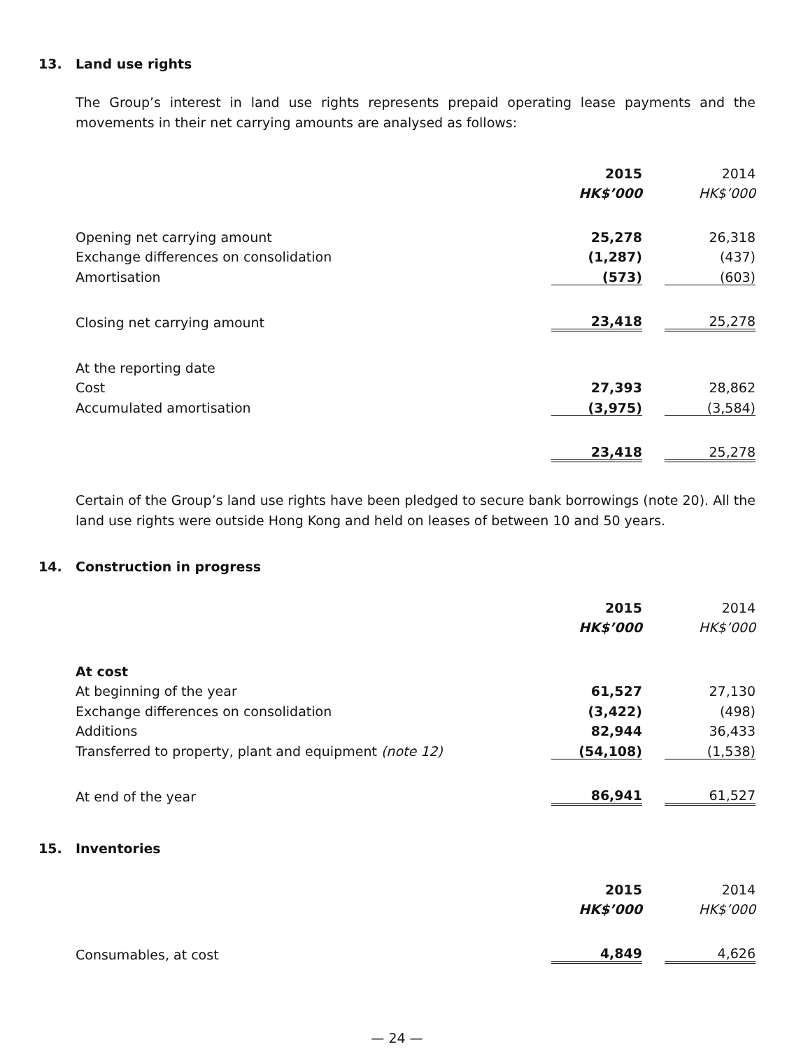13. Land use rights
The Group’s interest in land use rights represents prepaid operating lease payments and the movements in their net carrying amounts are analysed as follows:
| | 2015 | | 2014 |
| | HK$’000 | | HK$’000 |
| Opening net carrying amount | 25,278 | | 26,318 |
| Exchange differences on consolidation | (1,287) | | (437) |
| Amortisation | (573) | | (603) |
| Closing net carrying amount | 23,418 | | 25,278 |
| At the reporting date | | | |
| Cost | 27,393 | | 28,862 |
| Accumulated amortisation | (3,975) | | (3,584) |
| | 23,418 | | 25,278 |
Certain of the Group’s land use rights have been pledged to secure bank borrowings (note 20). All the land use rights were outside Hong Kong and held on leases of between 10 and 50 years.
14. Construction in progress
| | 2015 | | 2014 |
| | HK$’000 | | HK$’000 |
| At cost | | | |
| At beginning of the year | 61,527 | | 27,130 |
| Exchange differences on consolidation | (3,422) | | (498) |
| Additions | 82,944 | | 36,433 |
| Transferred to property, plant and equipment (note 12) | (54,108) | | (1,538) |
| At end of the year | 86,941 | | 61,527 |
15. Inventories
| | 2015 | | 2014 |
| | HK$’000 | | HK$’000 |
| Consumables, at cost | 4,849 | | 4,626 |
— 24 —